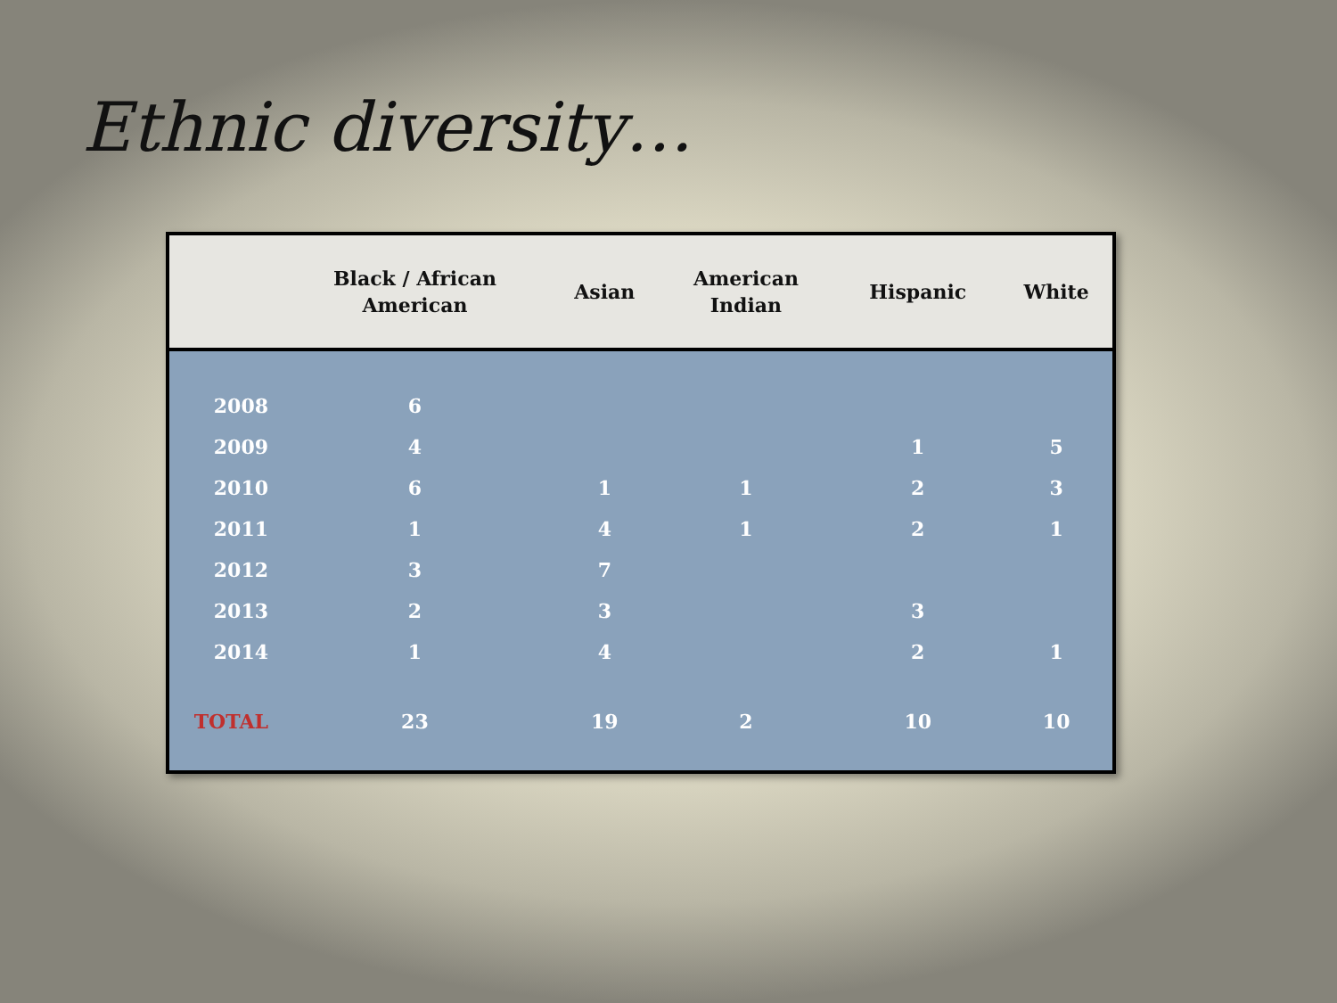Ethnic diversity…
| | Black / African American | Asian | American Indian | Hispanic | White |
| --- | --- | --- | --- | --- | --- |
| 2008 | 6 | | | | |
| 2009 | 4 | | | 1 | 5 |
| 2010 | 6 | 1 | 1 | 2 | 3 |
| 2011 | 1 | 4 | 1 | 2 | 1 |
| 2012 | 3 | 7 | | | |
| 2013 | 2 | 3 | | 3 | |
| 2014 | 1 | 4 | | 2 | 1 |
| TOTAL | 23 | 19 | 2 | 10 | 10 |